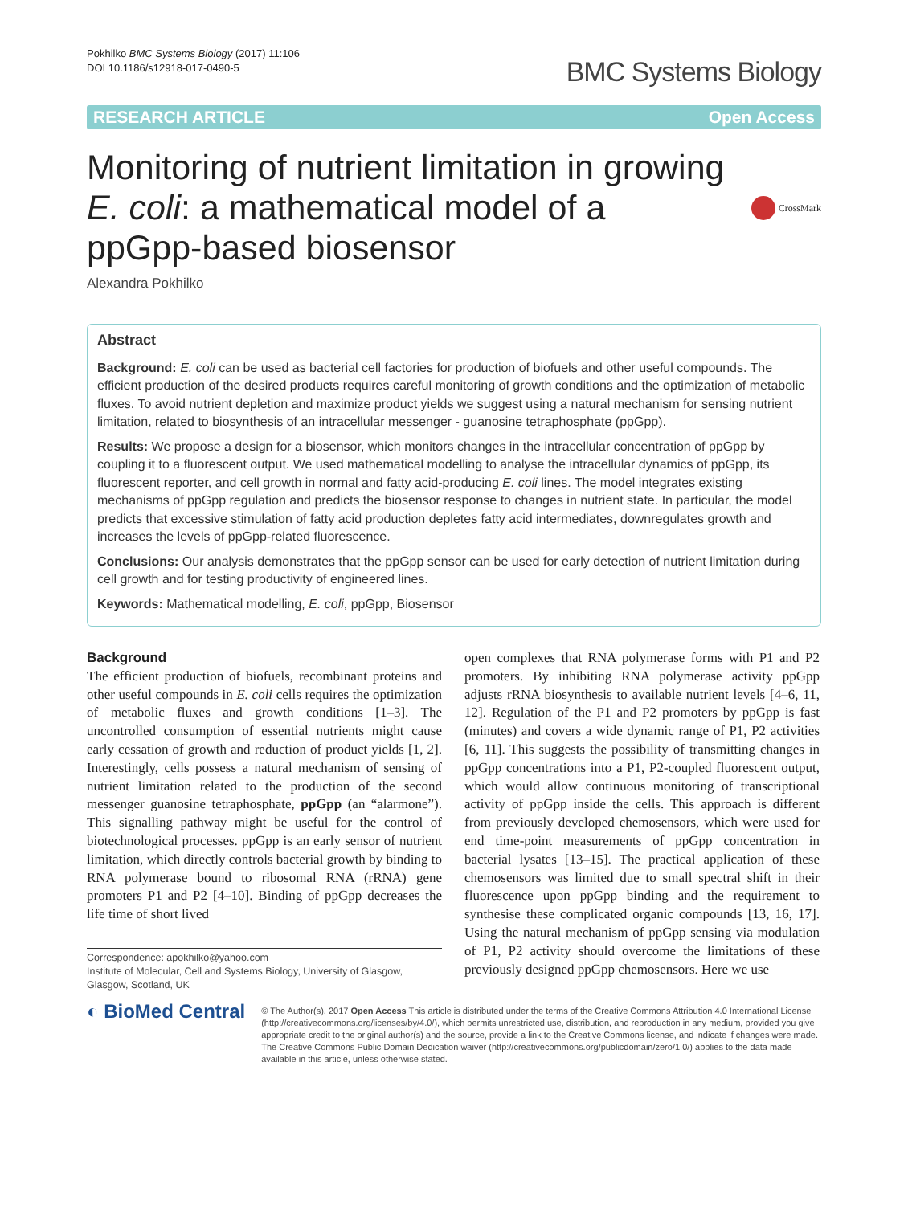Pokhilko BMC Systems Biology (2017) 11:106
DOI 10.1186/s12918-017-0490-5
BMC Systems Biology
RESEARCH ARTICLE Open Access
Monitoring of nutrient limitation in growing E. coli: a mathematical model of a ppGpp-based biosensor
CrossMark
Alexandra Pokhilko
Abstract
Background: E. coli can be used as bacterial cell factories for production of biofuels and other useful compounds. The efficient production of the desired products requires careful monitoring of growth conditions and the optimization of metabolic fluxes. To avoid nutrient depletion and maximize product yields we suggest using a natural mechanism for sensing nutrient limitation, related to biosynthesis of an intracellular messenger - guanosine tetraphosphate (ppGpp).
Results: We propose a design for a biosensor, which monitors changes in the intracellular concentration of ppGpp by coupling it to a fluorescent output. We used mathematical modelling to analyse the intracellular dynamics of ppGpp, its fluorescent reporter, and cell growth in normal and fatty acid-producing E. coli lines. The model integrates existing mechanisms of ppGpp regulation and predicts the biosensor response to changes in nutrient state. In particular, the model predicts that excessive stimulation of fatty acid production depletes fatty acid intermediates, downregulates growth and increases the levels of ppGpp-related fluorescence.
Conclusions: Our analysis demonstrates that the ppGpp sensor can be used for early detection of nutrient limitation during cell growth and for testing productivity of engineered lines.
Keywords: Mathematical modelling, E. coli, ppGpp, Biosensor
Background
The efficient production of biofuels, recombinant proteins and other useful compounds in E. coli cells requires the optimization of metabolic fluxes and growth conditions [1–3]. The uncontrolled consumption of essential nutrients might cause early cessation of growth and reduction of product yields [1, 2]. Interestingly, cells possess a natural mechanism of sensing of nutrient limitation related to the production of the second messenger guanosine tetraphosphate, ppGpp (an “alarmone”). This signalling pathway might be useful for the control of biotechnological processes. ppGpp is an early sensor of nutrient limitation, which directly controls bacterial growth by binding to RNA polymerase bound to ribosomal RNA (rRNA) gene promoters P1 and P2 [4–10]. Binding of ppGpp decreases the life time of short lived
Correspondence: apokhilko@yahoo.com
Institute of Molecular, Cell and Systems Biology, University of Glasgow, Glasgow, Scotland, UK
open complexes that RNA polymerase forms with P1 and P2 promoters. By inhibiting RNA polymerase activity ppGpp adjusts rRNA biosynthesis to available nutrient levels [4–6, 11, 12]. Regulation of the P1 and P2 promoters by ppGpp is fast (minutes) and covers a wide dynamic range of P1, P2 activities [6, 11]. This suggests the possibility of transmitting changes in ppGpp concentrations into a P1, P2-coupled fluorescent output, which would allow continuous monitoring of transcriptional activity of ppGpp inside the cells. This approach is different from previously developed chemosensors, which were used for end time-point measurements of ppGpp concentration in bacterial lysates [13–15]. The practical application of these chemosensors was limited due to small spectral shift in their fluorescence upon ppGpp binding and the requirement to synthesise these complicated organic compounds [13, 16, 17]. Using the natural mechanism of ppGpp sensing via modulation of P1, P2 activity should overcome the limitations of these previously designed ppGpp chemosensors. Here we use
◐ BioMed Central
© The Author(s). 2017 Open Access This article is distributed under the terms of the Creative Commons Attribution 4.0 International License (http://creativecommons.org/licenses/by/4.0/), which permits unrestricted use, distribution, and reproduction in any medium, provided you give appropriate credit to the original author(s) and the source, provide a link to the Creative Commons license, and indicate if changes were made. The Creative Commons Public Domain Dedication waiver (http://creativecommons.org/publicdomain/zero/1.0/) applies to the data made available in this article, unless otherwise stated.